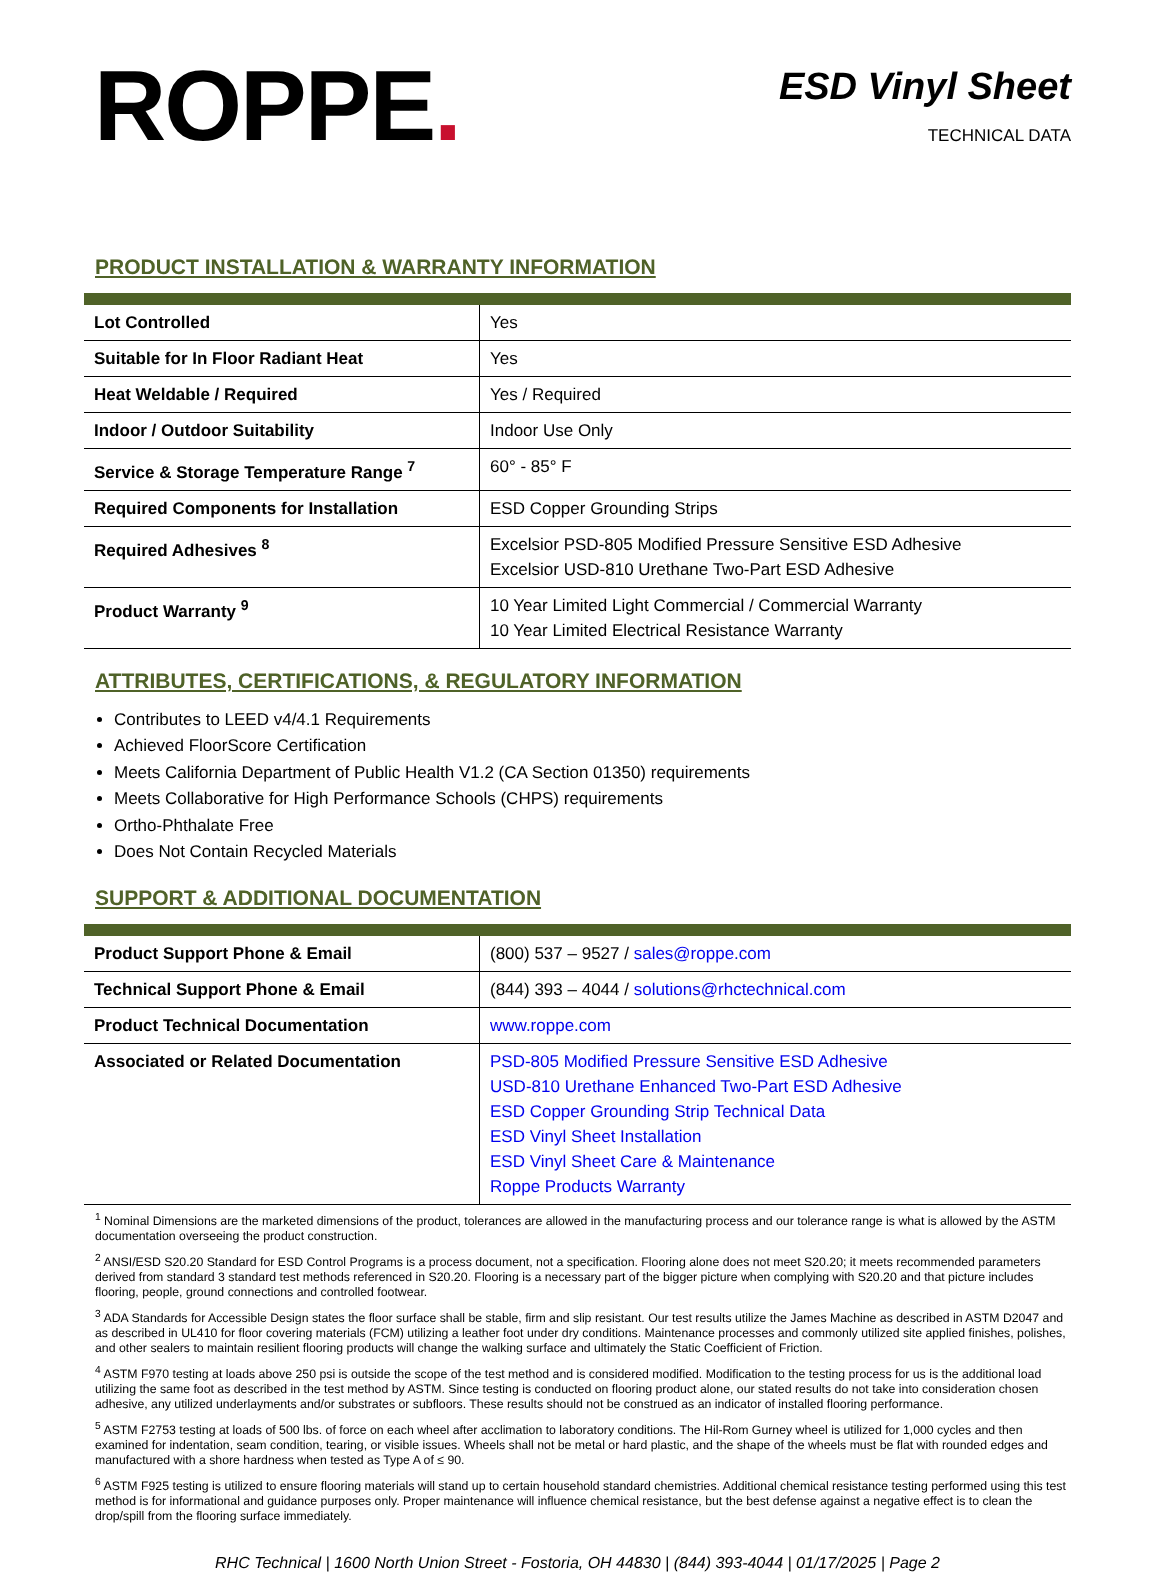ROPPE.
ESD Vinyl Sheet
TECHNICAL DATA
PRODUCT INSTALLATION & WARRANTY INFORMATION
| Lot Controlled | Yes |
| Suitable for In Floor Radiant Heat | Yes |
| Heat Weldable / Required | Yes / Required |
| Indoor / Outdoor Suitability | Indoor Use Only |
| Service & Storage Temperature Range <sup>7</sup> | 60° - 85° F |
| Required Components for Installation | ESD Copper Grounding Strips |
| Required Adhesives <sup>8</sup> | Excelsior PSD-805 Modified Pressure Sensitive ESD Adhesive Excelsior USD-810 Urethane Two-Part ESD Adhesive |
| Product Warranty <sup>9</sup> | 10 Year Limited Light Commercial / Commercial Warranty 10 Year Limited Electrical Resistance Warranty |
ATTRIBUTES, CERTIFICATIONS, & REGULATORY INFORMATION
Contributes to LEED v4/4.1 Requirements
Achieved FloorScore Certification
Meets California Department of Public Health V1.2 (CA Section 01350) requirements
Meets Collaborative for High Performance Schools (CHPS) requirements
Ortho-Phthalate Free
Does Not Contain Recycled Materials
SUPPORT & ADDITIONAL DOCUMENTATION
| Product Support Phone & Email | (800) 537 – 9527 / sales@roppe.com |
| Technical Support Phone & Email | (844) 393 – 4044 / solutions@rhctechnical.com |
| Product Technical Documentation | www.roppe.com |
| Associated or Related Documentation | PSD-805 Modified Pressure Sensitive ESD Adhesive USD-810 Urethane Enhanced Two-Part ESD Adhesive ESD Copper Grounding Strip Technical Data ESD Vinyl Sheet Installation ESD Vinyl Sheet Care & Maintenance Roppe Products Warranty |
<sup>1</sup> Nominal Dimensions are the marketed dimensions of the product, tolerances are allowed in the manufacturing process and our tolerance range is what is allowed by the ASTM documentation overseeing the product construction.
<sup>2</sup> ANSI/ESD S20.20 Standard for ESD Control Programs is a process document, not a specification. Flooring alone does not meet S20.20; it meets recommended parameters derived from standard 3 standard test methods referenced in S20.20. Flooring is a necessary part of the bigger picture when complying with S20.20 and that picture includes flooring, people, ground connections and controlled footwear.
<sup>3</sup> ADA Standards for Accessible Design states the floor surface shall be stable, firm and slip resistant. Our test results utilize the James Machine as described in ASTM D2047 and as described in UL410 for floor covering materials (FCM) utilizing a leather foot under dry conditions. Maintenance processes and commonly utilized site applied finishes, polishes, and other sealers to maintain resilient flooring products will change the walking surface and ultimately the Static Coefficient of Friction.
<sup>4</sup> ASTM F970 testing at loads above 250 psi is outside the scope of the test method and is considered modified. Modification to the testing process for us is the additional load utilizing the same foot as described in the test method by ASTM. Since testing is conducted on flooring product alone, our stated results do not take into consideration chosen adhesive, any utilized underlayments and/or substrates or subfloors. These results should not be construed as an indicator of installed flooring performance.
<sup>5</sup> ASTM F2753 testing at loads of 500 lbs. of force on each wheel after acclimation to laboratory conditions. The Hil-Rom Gurney wheel is utilized for 1,000 cycles and then examined for indentation, seam condition, tearing, or visible issues. Wheels shall not be metal or hard plastic, and the shape of the wheels must be flat with rounded edges and manufactured with a shore hardness when tested as Type A of ≤ 90.
<sup>6</sup> ASTM F925 testing is utilized to ensure flooring materials will stand up to certain household standard chemistries. Additional chemical resistance testing performed using this test method is for informational and guidance purposes only. Proper maintenance will influence chemical resistance, but the best defense against a negative effect is to clean the drop/spill from the flooring surface immediately.
RHC Technical | 1600 North Union Street - Fostoria, OH 44830 | (844) 393-4044 | 01/17/2025 | Page 2